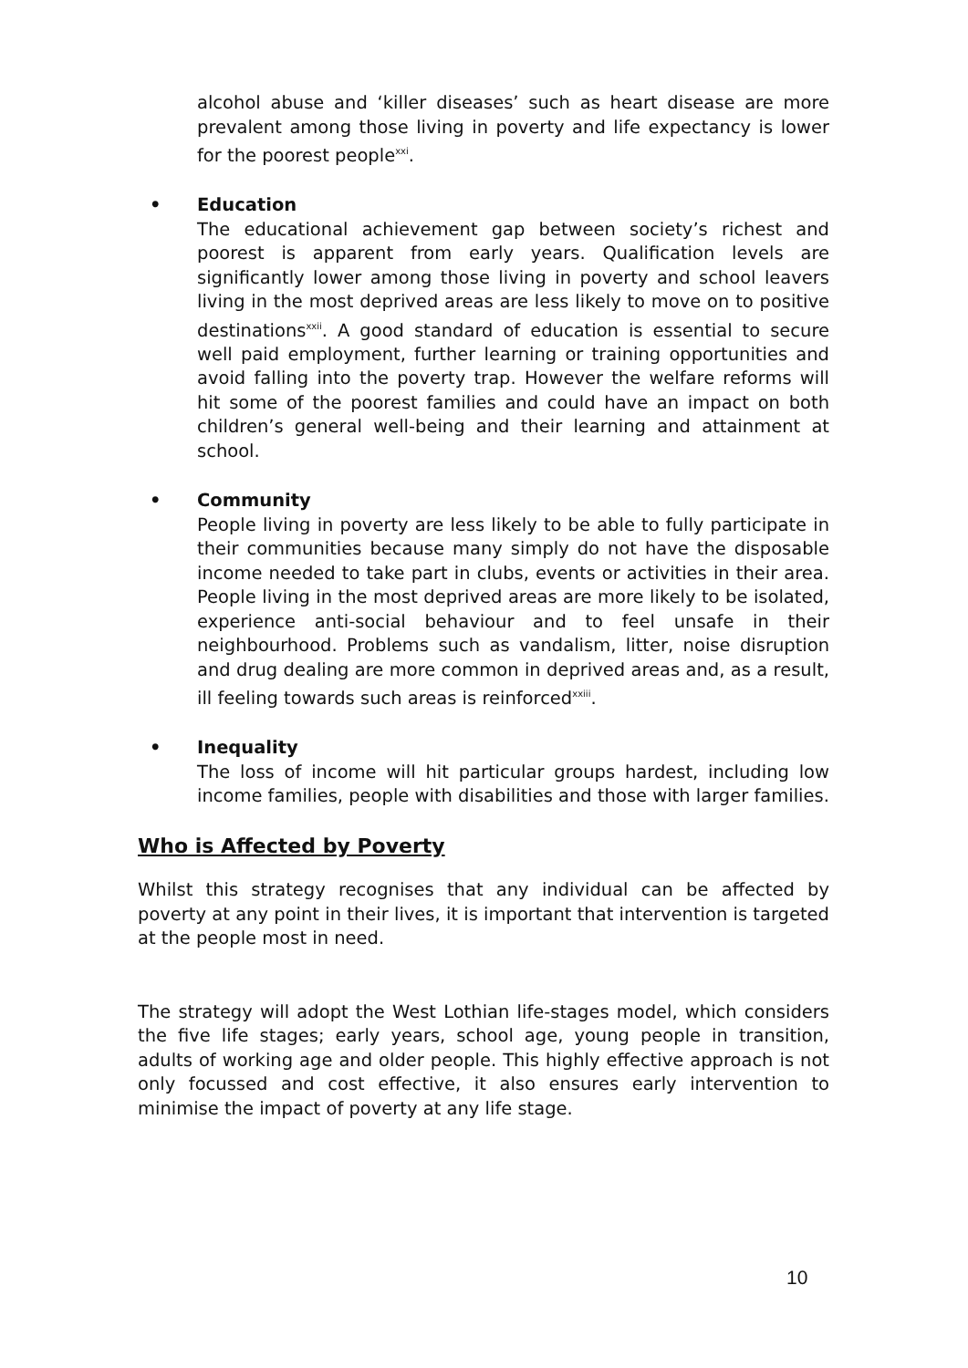alcohol abuse and ‘killer diseases’ such as heart disease are more prevalent among those living in poverty and life expectancy is lower for the poorest people<sup>xxi</sup>.
• Education
The educational achievement gap between society’s richest and poorest is apparent from early years. Qualification levels are significantly lower among those living in poverty and school leavers living in the most deprived areas are less likely to move on to positive destinations<sup>xxii</sup>. A good standard of education is essential to secure well paid employment, further learning or training opportunities and avoid falling into the poverty trap. However the welfare reforms will hit some of the poorest families and could have an impact on both children’s general well-being and their learning and attainment at school.
• Community
People living in poverty are less likely to be able to fully participate in their communities because many simply do not have the disposable income needed to take part in clubs, events or activities in their area. People living in the most deprived areas are more likely to be isolated, experience anti-social behaviour and to feel unsafe in their neighbourhood. Problems such as vandalism, litter, noise disruption and drug dealing are more common in deprived areas and, as a result, ill feeling towards such areas is reinforced<sup>xxiii</sup>.
• Inequality
The loss of income will hit particular groups hardest, including low income families, people with disabilities and those with larger families.
Who is Affected by Poverty
Whilst this strategy recognises that any individual can be affected by poverty at any point in their lives, it is important that intervention is targeted at the people most in need.
The strategy will adopt the West Lothian life-stages model, which considers the five life stages; early years, school age, young people in transition, adults of working age and older people. This highly effective approach is not only focussed and cost effective, it also ensures early intervention to minimise the impact of poverty at any life stage.
10